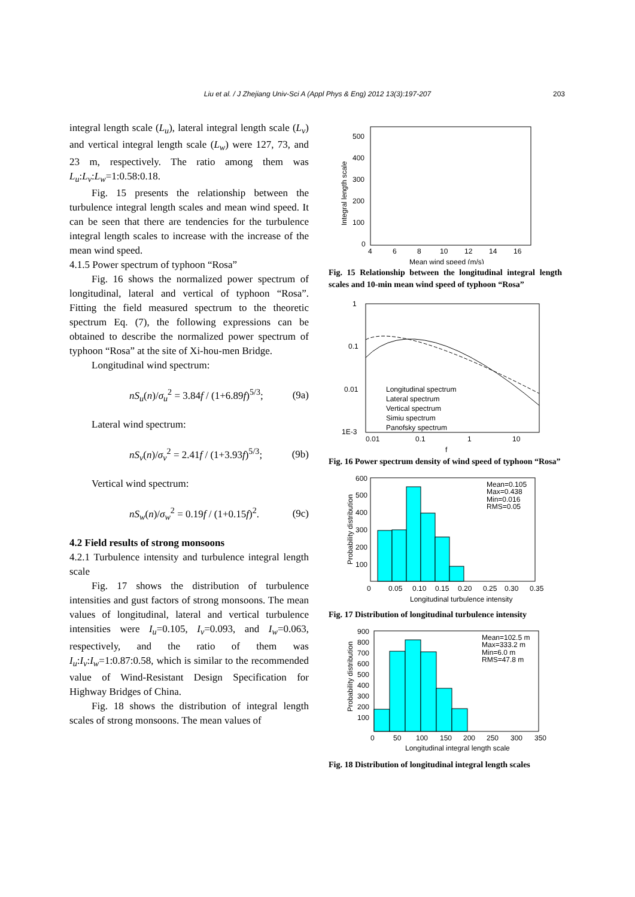Liu et al. / J Zhejiang Univ-Sci A (Appl Phys & Eng) 2012 13(3):197-207 203
integral length scale (L<sub>u</sub>), lateral integral length scale (L<sub>v</sub>) and vertical integral length scale (L<sub>w</sub>) were 127, 73, and 23 m, respectively. The ratio among them was L<sub>u</sub>:L<sub>v</sub>:L<sub>w</sub>=1:0.58:0.18.
Fig. 15 presents the relationship between the turbulence integral length scales and mean wind speed. It can be seen that there are tendencies for the turbulence integral length scales to increase with the increase of the mean wind speed.
4.1.5 Power spectrum of typhoon “Rosa”
Fig. 16 shows the normalized power spectrum of longitudinal, lateral and vertical of typhoon “Rosa”. Fitting the field measured spectrum to the theoretic spectrum Eq. (7), the following expressions can be obtained to describe the normalized power spectrum of typhoon “Rosa” at the site of Xi-hou-men Bridge.
Longitudinal wind spectrum:
nS<sub>u</sub>(n)/σ<sub>u</sub><sup>2</sup> = 3.84f / (1+6.89f)<sup>5/3</sup>; (9a)
Lateral wind spectrum:
nS<sub>v</sub>(n)/σ<sub>v</sub><sup>2</sup> = 2.41f / (1+3.93f)<sup>5/3</sup>; (9b)
Vertical wind spectrum:
nS<sub>w</sub>(n)/σ<sub>w</sub><sup>2</sup> = 0.19f / (1+0.15f)<sup>2</sup>. (9c)
4.2 Field results of strong monsoons
4.2.1 Turbulence intensity and turbulence integral length scale
Fig. 17 shows the distribution of turbulence intensities and gust factors of strong monsoons. The mean values of longitudinal, lateral and vertical turbulence intensities were I<sub>u</sub>=0.105, I<sub>v</sub>=0.093, and I<sub>w</sub>=0.063, respectively, and the ratio of them was I<sub>u</sub>:I<sub>v</sub>:I<sub>w</sub>=1:0.87:0.58, which is similar to the recommended value of Wind-Resistant Design Specification for Highway Bridges of China.
Fig. 18 shows the distribution of integral length scales of strong monsoons. The mean values of
500
400
300
200
100
0
4
6
8
10
12
14
16
Mean wind speed (m/s)
Integral length scale
Fig. 15 Relationship between the longitudinal integral length scales and 10-min mean wind speed of typhoon “Rosa”
1
0.1
0.01
1E-3
0.01
0.1
1
10
f
Longitudinal spectrum
Lateral spectrum
Vertical spectrum
Simiu spectrum
Panofsky spectrum
Fig. 16 Power spectrum density of wind speed of typhoon “Rosa”
Mean=0.105
Max=0.438
Min=0.016
RMS=0.05
600
500
400
300
200
100
0
0.05
0.10
0.15
0.20
0.25
0.30
0.35
Longitudinal turbulence intensity
Probability distribution
Fig. 17 Distribution of longitudinal turbulence intensity
Mean=102.5 m
Max=333.2 m
Min=6.0 m
RMS=47.8 m
900
800
700
600
500
400
300
200
100
0
50
100
150
200
250
300
350
Longitudinal integral length scale
Probability distribution
Fig. 18 Distribution of longitudinal integral length scales